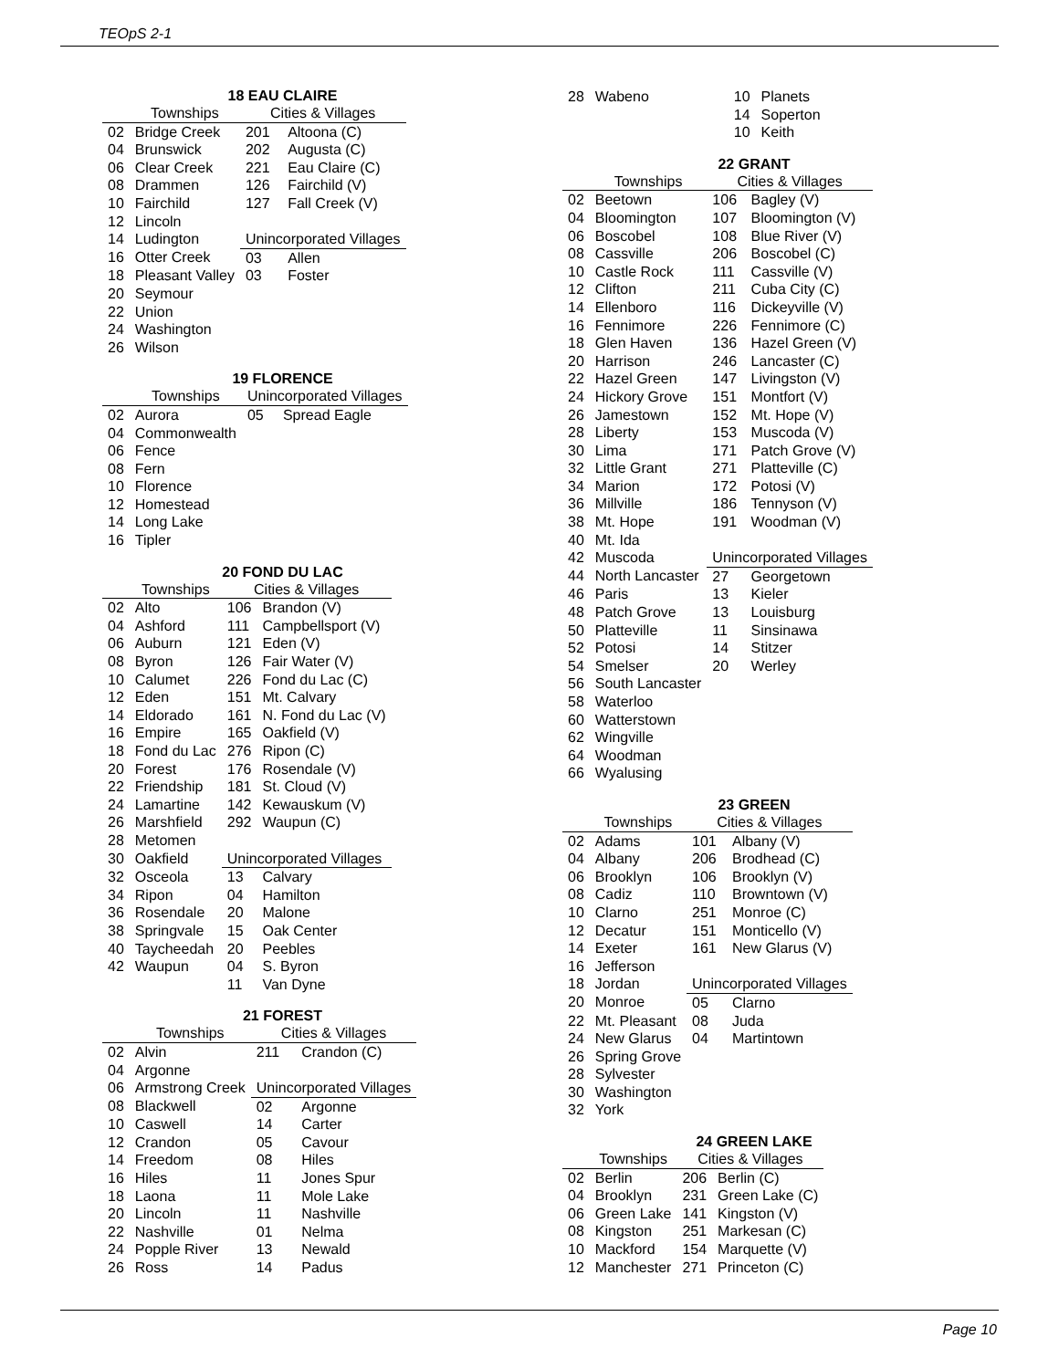TEOpS 2-1
18 EAU CLAIRE
| | Townships | Cities & Villages | |
| --- | --- | --- | --- |
| 02 | Bridge Creek | 201 | Altoona (C) |
| 04 | Brunswick | 202 | Augusta (C) |
| 06 | Clear Creek | 221 | Eau Claire (C) |
| 08 | Drammen | 126 | Fairchild (V) |
| 10 | Fairchild | 127 | Fall Creek (V) |
| 12 | Lincoln | | |
| 14 | Ludington | Unincorporated Villages | |
| 16 | Otter Creek | 03 | Allen |
| 18 | Pleasant Valley | 03 | Foster |
| 20 | Seymour | | |
| 22 | Union | | |
| 24 | Washington | | |
| 26 | Wilson | | |
19 FLORENCE
| | Townships | Unincorporated Villages | |
| --- | --- | --- | --- |
| 02 | Aurora | 05 | Spread Eagle |
| 04 | Commonwealth | | |
| 06 | Fence | | |
| 08 | Fern | | |
| 10 | Florence | | |
| 12 | Homestead | | |
| 14 | Long Lake | | |
| 16 | Tipler | | |
20 FOND DU LAC
| | Townships | Cities & Villages | |
| --- | --- | --- | --- |
| 02 | Alto | 106 | Brandon (V) |
| 04 | Ashford | 111 | Campbellsport (V) |
| 06 | Auburn | 121 | Eden (V) |
| 08 | Byron | 126 | Fair Water (V) |
| 10 | Calumet | 226 | Fond du Lac (C) |
| 12 | Eden | 151 | Mt. Calvary |
| 14 | Eldorado | 161 | N. Fond du Lac (V) |
| 16 | Empire | 165 | Oakfield (V) |
| 18 | Fond du Lac | 276 | Ripon (C) |
| 20 | Forest | 176 | Rosendale (V) |
| 22 | Friendship | 181 | St. Cloud (V) |
| 24 | Lamartine | 142 | Kewauskum (V) |
| 26 | Marshfield | 292 | Waupun (C) |
| 28 | Metomen | | |
| 30 | Oakfield | Unincorporated Villages | |
| 32 | Osceola | 13 | Calvary |
| 34 | Ripon | 04 | Hamilton |
| 36 | Rosendale | 20 | Malone |
| 38 | Springvale | 15 | Oak Center |
| 40 | Taycheedah | 20 | Peebles |
| 42 | Waupun | 04 | S. Byron |
| | | 11 | Van Dyne |
21 FOREST
| | Townships | Cities & Villages | |
| --- | --- | --- | --- |
| 02 | Alvin | 211 | Crandon (C) |
| 04 | Argonne | | |
| 06 | Armstrong Creek | Unincorporated Villages | |
| 08 | Blackwell | 02 | Argonne |
| 10 | Caswell | 14 | Carter |
| 12 | Crandon | 05 | Cavour |
| 14 | Freedom | 08 | Hiles |
| 16 | Hiles | 11 | Jones Spur |
| 18 | Laona | 11 | Mole Lake |
| 20 | Lincoln | 11 | Nashville |
| 22 | Nashville | 01 | Nelma |
| 24 | Popple River | 13 | Newald |
| 26 | Ross | 14 | Padus |
| 28 | Wabeno | 10 | Planets |
| | | 14 | Soperton |
| | | 10 | Keith |
22 GRANT
| | Townships | Cities & Villages | |
| --- | --- | --- | --- |
| 02 | Beetown | 106 | Bagley (V) |
| 04 | Bloomington | 107 | Bloomington (V) |
| 06 | Boscobel | 108 | Blue River (V) |
| 08 | Cassville | 206 | Boscobel (C) |
| 10 | Castle Rock | 111 | Cassville (V) |
| 12 | Clifton | 211 | Cuba City (C) |
| 14 | Ellenboro | 116 | Dickeyville (V) |
| 16 | Fennimore | 226 | Fennimore (C) |
| 18 | Glen Haven | 136 | Hazel Green (V) |
| 20 | Harrison | 246 | Lancaster (C) |
| 22 | Hazel Green | 147 | Livingston (V) |
| 24 | Hickory Grove | 151 | Montfort (V) |
| 26 | Jamestown | 152 | Mt. Hope (V) |
| 28 | Liberty | 153 | Muscoda (V) |
| 30 | Lima | 171 | Patch Grove (V) |
| 32 | Little Grant | 271 | Platteville (C) |
| 34 | Marion | 172 | Potosi (V) |
| 36 | Millville | 186 | Tennyson (V) |
| 38 | Mt. Hope | 191 | Woodman (V) |
| 40 | Mt. Ida | | |
| 42 | Muscoda | Unincorporated Villages | |
| 44 | North Lancaster | 27 | Georgetown |
| 46 | Paris | 13 | Kieler |
| 48 | Patch Grove | 13 | Louisburg |
| 50 | Platteville | 11 | Sinsinawa |
| 52 | Potosi | 14 | Stitzer |
| 54 | Smelser | 20 | Werley |
| 56 | South Lancaster | | |
| 58 | Waterloo | | |
| 60 | Watterstown | | |
| 62 | Wingville | | |
| 64 | Woodman | | |
| 66 | Wyalusing | | |
23 GREEN
| | Townships | Cities & Villages | |
| --- | --- | --- | --- |
| 02 | Adams | 101 | Albany (V) |
| 04 | Albany | 206 | Brodhead (C) |
| 06 | Brooklyn | 106 | Brooklyn (V) |
| 08 | Cadiz | 110 | Browntown (V) |
| 10 | Clarno | 251 | Monroe (C) |
| 12 | Decatur | 151 | Monticello (V) |
| 14 | Exeter | 161 | New Glarus (V) |
| 16 | Jefferson | | |
| 18 | Jordan | Unincorporated Villages | |
| 20 | Monroe | 05 | Clarno |
| 22 | Mt. Pleasant | 08 | Juda |
| 24 | New Glarus | 04 | Martintown |
| 26 | Spring Grove | | |
| 28 | Sylvester | | |
| 30 | Washington | | |
| 32 | York | | |
24 GREEN LAKE
| | Townships | Cities & Villages | |
| --- | --- | --- | --- |
| 02 | Berlin | 206 | Berlin (C) |
| 04 | Brooklyn | 231 | Green Lake (C) |
| 06 | Green Lake | 141 | Kingston (V) |
| 08 | Kingston | 251 | Markesan (C) |
| 10 | Mackford | 154 | Marquette (V) |
| 12 | Manchester | 271 | Princeton (C) |
Page 10